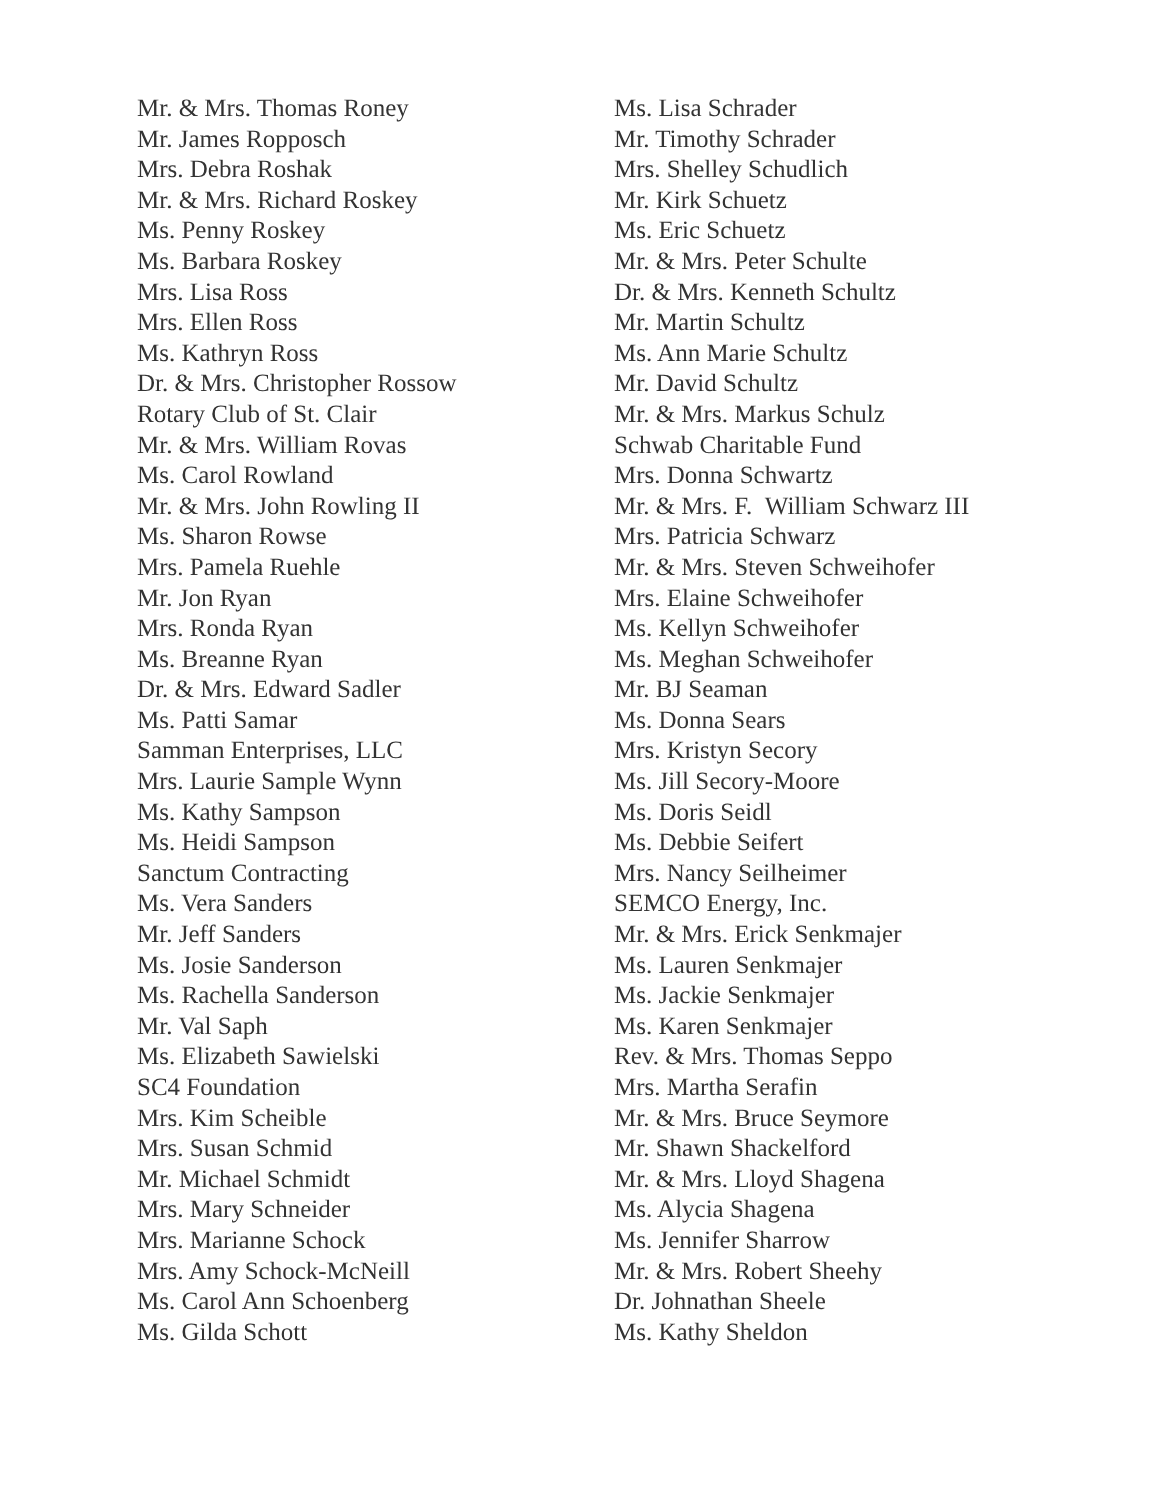Mr. & Mrs. Thomas Roney
Mr. James Ropposch
Mrs. Debra Roshak
Mr. & Mrs. Richard Roskey
Ms. Penny Roskey
Ms. Barbara Roskey
Mrs. Lisa Ross
Mrs. Ellen Ross
Ms. Kathryn Ross
Dr. & Mrs. Christopher Rossow
Rotary Club of St. Clair
Mr. & Mrs. William Rovas
Ms. Carol Rowland
Mr. & Mrs. John Rowling II
Ms. Sharon Rowse
Mrs. Pamela Ruehle
Mr. Jon Ryan
Mrs. Ronda Ryan
Ms. Breanne Ryan
Dr. & Mrs. Edward Sadler
Ms. Patti Samar
Samman Enterprises, LLC
Mrs. Laurie Sample Wynn
Ms. Kathy Sampson
Ms. Heidi Sampson
Sanctum Contracting
Ms. Vera Sanders
Mr. Jeff Sanders
Ms. Josie Sanderson
Ms. Rachella Sanderson
Mr. Val Saph
Ms. Elizabeth Sawielski
SC4 Foundation
Mrs. Kim Scheible
Mrs. Susan Schmid
Mr. Michael Schmidt
Mrs. Mary Schneider
Mrs. Marianne Schock
Mrs. Amy Schock-McNeill
Ms. Carol Ann Schoenberg
Ms. Gilda Schott
Ms. Lisa Schrader
Mr. Timothy Schrader
Mrs. Shelley Schudlich
Mr. Kirk Schuetz
Ms. Eric Schuetz
Mr. & Mrs. Peter Schulte
Dr. & Mrs. Kenneth Schultz
Mr. Martin Schultz
Ms. Ann Marie Schultz
Mr. David Schultz
Mr. & Mrs. Markus Schulz
Schwab Charitable Fund
Mrs. Donna Schwartz
Mr. & Mrs. F. William Schwarz III
Mrs. Patricia Schwarz
Mr. & Mrs. Steven Schweihofer
Mrs. Elaine Schweihofer
Ms. Kellyn Schweihofer
Ms. Meghan Schweihofer
Mr. BJ Seaman
Ms. Donna Sears
Mrs. Kristyn Secory
Ms. Jill Secory-Moore
Ms. Doris Seidl
Ms. Debbie Seifert
Mrs. Nancy Seilheimer
SEMCO Energy, Inc.
Mr. & Mrs. Erick Senkmajer
Ms. Lauren Senkmajer
Ms. Jackie Senkmajer
Ms. Karen Senkmajer
Rev. & Mrs. Thomas Seppo
Mrs. Martha Serafin
Mr. & Mrs. Bruce Seymore
Mr. Shawn Shackelford
Mr. & Mrs. Lloyd Shagena
Ms. Alycia Shagena
Ms. Jennifer Sharrow
Mr. & Mrs. Robert Sheehy
Dr. Johnathan Sheele
Ms. Kathy Sheldon